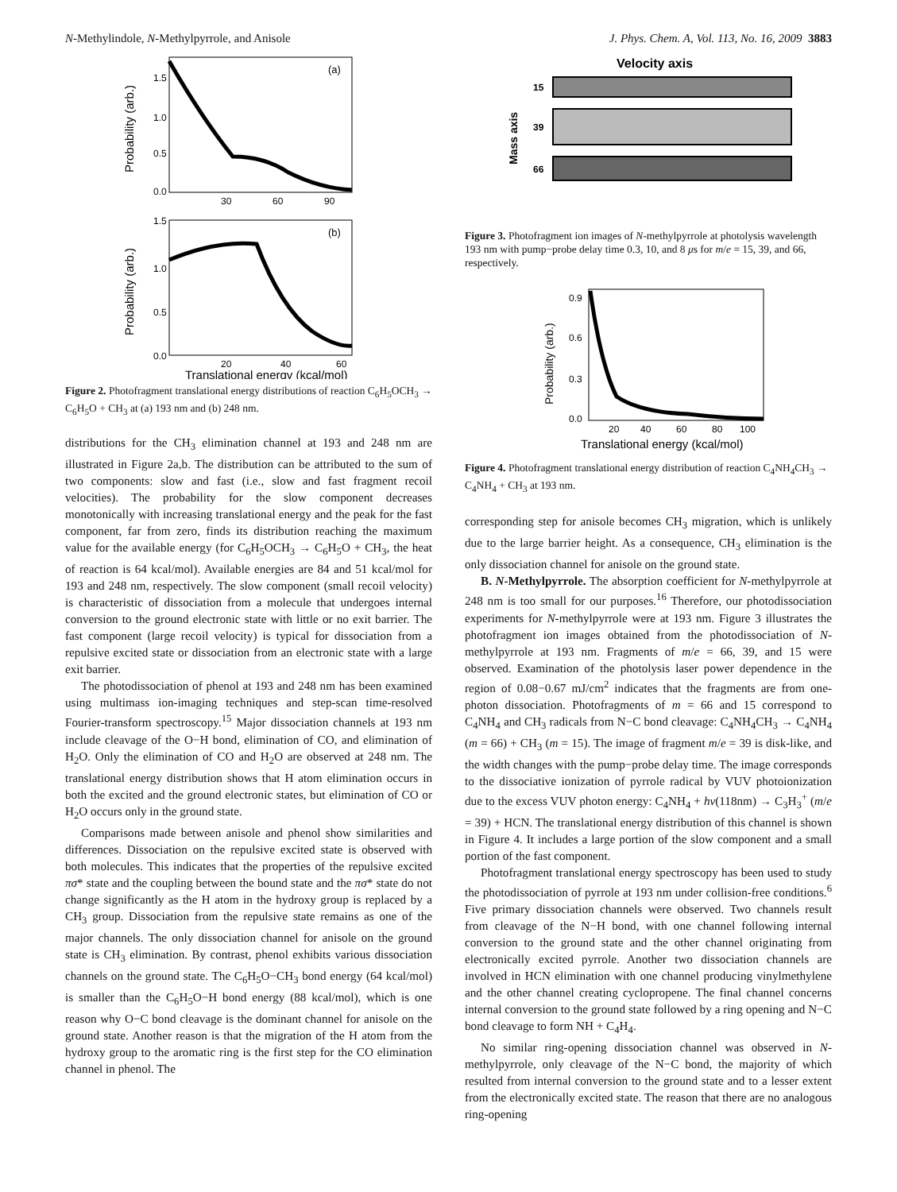N-Methylindole, N-Methylpyrrole, and Anisole J. Phys. Chem. A, Vol. 113, No. 16, 2009 3883
(a)
1.5
1.0
0.5
0.0
30
60
90
Probability (arb.)
(b)
1.5
1.0
0.5
0.0
20
40
60
Probability (arb.)
Translational energy (kcal/mol)
Figure 2. Photofragment translational energy distributions of reaction C<sub>6</sub>H<sub>5</sub>OCH<sub>3</sub> → C<sub>6</sub>H<sub>5</sub>O + CH<sub>3</sub> at (a) 193 nm and (b) 248 nm.
distributions for the CH<sub>3</sub> elimination channel at 193 and 248 nm are illustrated in Figure 2a,b. The distribution can be attributed to the sum of two components: slow and fast (i.e., slow and fast fragment recoil velocities). The probability for the slow component decreases monotonically with increasing translational energy and the peak for the fast component, far from zero, finds its distribution reaching the maximum value for the available energy (for C<sub>6</sub>H<sub>5</sub>OCH<sub>3</sub> → C<sub>6</sub>H<sub>5</sub>O + CH<sub>3</sub>, the heat of reaction is 64 kcal/mol). Available energies are 84 and 51 kcal/mol for 193 and 248 nm, respectively. The slow component (small recoil velocity) is characteristic of dissociation from a molecule that undergoes internal conversion to the ground electronic state with little or no exit barrier. The fast component (large recoil velocity) is typical for dissociation from a repulsive excited state or dissociation from an electronic state with a large exit barrier.
The photodissociation of phenol at 193 and 248 nm has been examined using multimass ion-imaging techniques and step-scan time-resolved Fourier-transform spectroscopy.<sup>15</sup> Major dissociation channels at 193 nm include cleavage of the O−H bond, elimination of CO, and elimination of H<sub>2</sub>O. Only the elimination of CO and H<sub>2</sub>O are observed at 248 nm. The translational energy distribution shows that H atom elimination occurs in both the excited and the ground electronic states, but elimination of CO or H<sub>2</sub>O occurs only in the ground state.
Comparisons made between anisole and phenol show similarities and differences. Dissociation on the repulsive excited state is observed with both molecules. This indicates that the properties of the repulsive excited πσ* state and the coupling between the bound state and the πσ* state do not change significantly as the H atom in the hydroxy group is replaced by a CH<sub>3</sub> group. Dissociation from the repulsive state remains as one of the major channels. The only dissociation channel for anisole on the ground state is CH<sub>3</sub> elimination. By contrast, phenol exhibits various dissociation channels on the ground state. The C<sub>6</sub>H<sub>5</sub>O−CH<sub>3</sub> bond energy (64 kcal/mol) is smaller than the C<sub>6</sub>H<sub>5</sub>O−H bond energy (88 kcal/mol), which is one reason why O−C bond cleavage is the dominant channel for anisole on the ground state. Another reason is that the migration of the H atom from the hydroxy group to the aromatic ring is the first step for the CO elimination channel in phenol. The
Velocity axis
15
39
66
Mass axis
Figure 3. Photofragment ion images of N-methylpyrrole at photolysis wavelength 193 nm with pump−probe delay time 0.3, 10, and 8 μs for m/e = 15, 39, and 66, respectively.
0.9
0.6
0.3
0.0
20
40
60
80
100
Probability (arb.)
Translational energy (kcal/mol)
Figure 4. Photofragment translational energy distribution of reaction C<sub>4</sub>NH<sub>4</sub>CH<sub>3</sub> → C<sub>4</sub>NH<sub>4</sub> + CH<sub>3</sub> at 193 nm.
corresponding step for anisole becomes CH<sub>3</sub> migration, which is unlikely due to the large barrier height. As a consequence, CH<sub>3</sub> elimination is the only dissociation channel for anisole on the ground state.
B. N-Methylpyrrole. The absorption coefficient for N-methylpyrrole at 248 nm is too small for our purposes.<sup>16</sup> Therefore, our photodissociation experiments for N-methylpyrrole were at 193 nm. Figure 3 illustrates the photofragment ion images obtained from the photodissociation of N-methylpyrrole at 193 nm. Fragments of m/e = 66, 39, and 15 were observed. Examination of the photolysis laser power dependence in the region of 0.08−0.67 mJ/cm<sup>2</sup> indicates that the fragments are from one-photon dissociation. Photofragments of m = 66 and 15 correspond to C<sub>4</sub>NH<sub>4</sub> and CH<sub>3</sub> radicals from N−C bond cleavage: C<sub>4</sub>NH<sub>4</sub>CH<sub>3</sub> → C<sub>4</sub>NH<sub>4</sub> (m = 66) + CH<sub>3</sub> (m = 15). The image of fragment m/e = 39 is disk-like, and the width changes with the pump−probe delay time. The image corresponds to the dissociative ionization of pyrrole radical by VUV photoionization due to the excess VUV photon energy: C<sub>4</sub>NH<sub>4</sub> + hν(118nm) → C<sub>3</sub>H<sub>3</sub><sup>+</sup> (m/e = 39) + HCN. The translational energy distribution of this channel is shown in Figure 4. It includes a large portion of the slow component and a small portion of the fast component.
Photofragment translational energy spectroscopy has been used to study the photodissociation of pyrrole at 193 nm under collision-free conditions.<sup>6</sup> Five primary dissociation channels were observed. Two channels result from cleavage of the N−H bond, with one channel following internal conversion to the ground state and the other channel originating from electronically excited pyrrole. Another two dissociation channels are involved in HCN elimination with one channel producing vinylmethylene and the other channel creating cyclopropene. The final channel concerns internal conversion to the ground state followed by a ring opening and N−C bond cleavage to form NH + C<sub>4</sub>H<sub>4</sub>.
No similar ring-opening dissociation channel was observed in N-methylpyrrole, only cleavage of the N−C bond, the majority of which resulted from internal conversion to the ground state and to a lesser extent from the electronically excited state. The reason that there are no analogous ring-opening